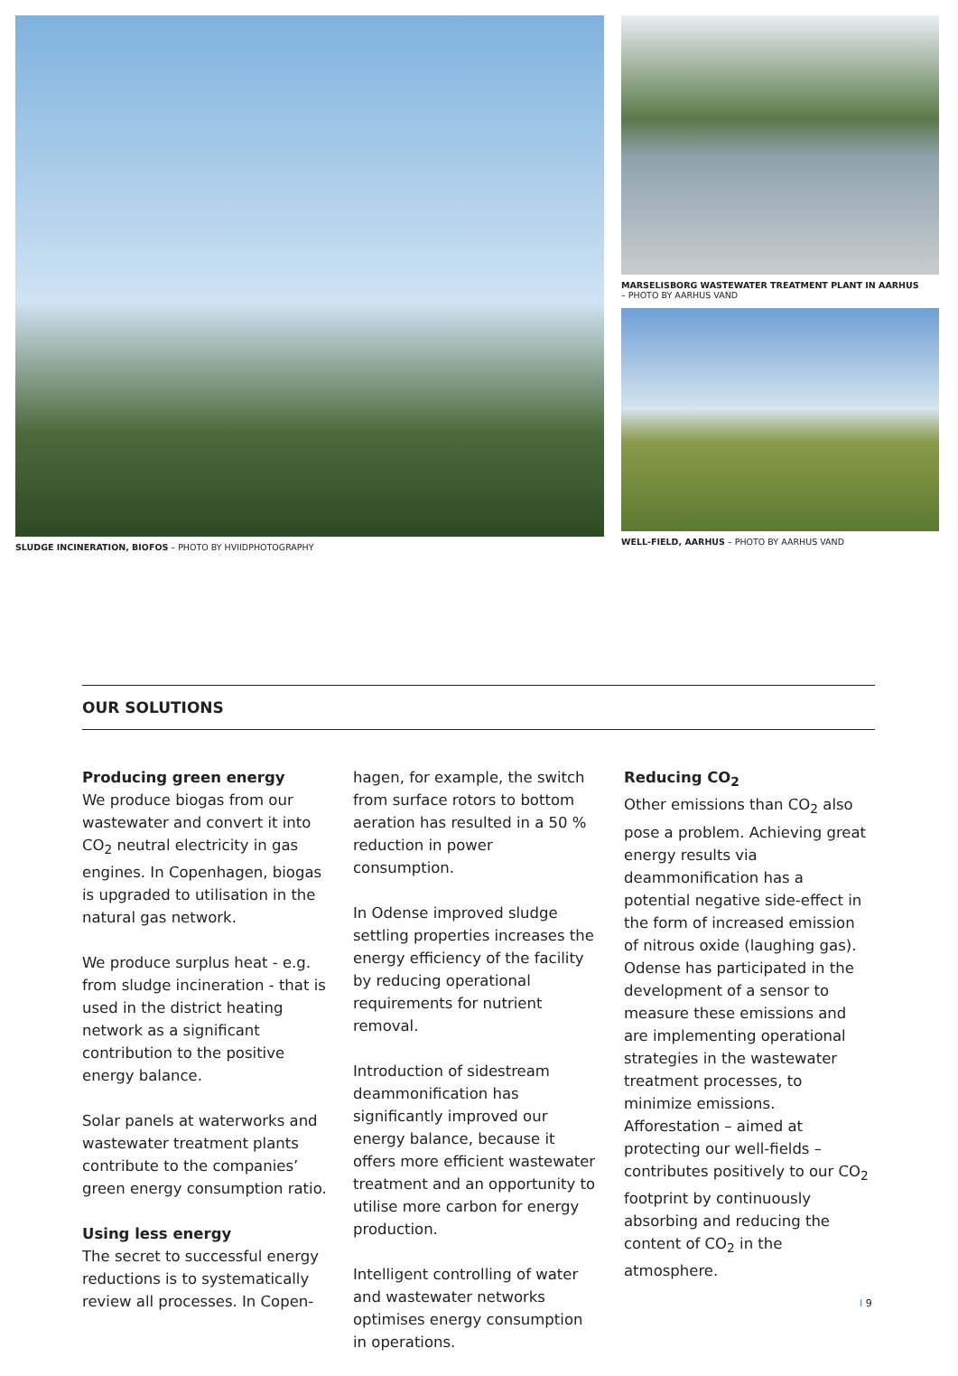SLUDGE INCINERATION, BIOFOS – PHOTO BY HVIIDPHOTOGRAPHY MARSELISBORG WASTEWATER TREATMENT PLANT IN AARHUS
– PHOTO BY AARHUS VAND
WELL-FIELD, AARHUS – PHOTO BY AARHUS VAND
OUR SOLUTIONS
Producing green energy
We produce biogas from our wastewater and convert it into CO<sub>2</sub> neutral electricity in gas engines. In Copenhagen, biogas is upgraded to utilisation in the natural gas network.
We produce surplus heat - e.g. from sludge incineration - that is used in the district heating network as a significant contribution to the positive energy balance.
Solar panels at waterworks and wastewater treatment plants contribute to the companies’ green energy consumption ratio.
Using less energy
The secret to successful energy reductions is to systematically review all processes. In Copen-
hagen, for example, the switch from surface rotors to bottom aeration has resulted in a 50 % reduction in power consumption.
In Odense improved sludge settling properties increases the energy efficiency of the facility by reducing operational requirements for nutrient removal.
Introduction of sidestream deammonification has significantly improved our energy balance, because it offers more efficient wastewater treatment and an opportunity to utilise more carbon for energy production.
Intelligent controlling of water and wastewater networks optimises energy consumption in operations.
Reducing CO<sub>2</sub>
Other emissions than CO<sub>2</sub> also pose a problem. Achieving great energy results via deammonification has a potential negative side-effect in the form of increased emission of nitrous oxide (laughing gas). Odense has participated in the development of a sensor to measure these emissions and are implementing operational strategies in the wastewater treatment processes, to minimize emissions. Afforestation – aimed at protecting our well-fields – contributes positively to our CO<sub>2</sub> footprint by continuously absorbing and reducing the content of CO<sub>2</sub> in the atmosphere.
I 9